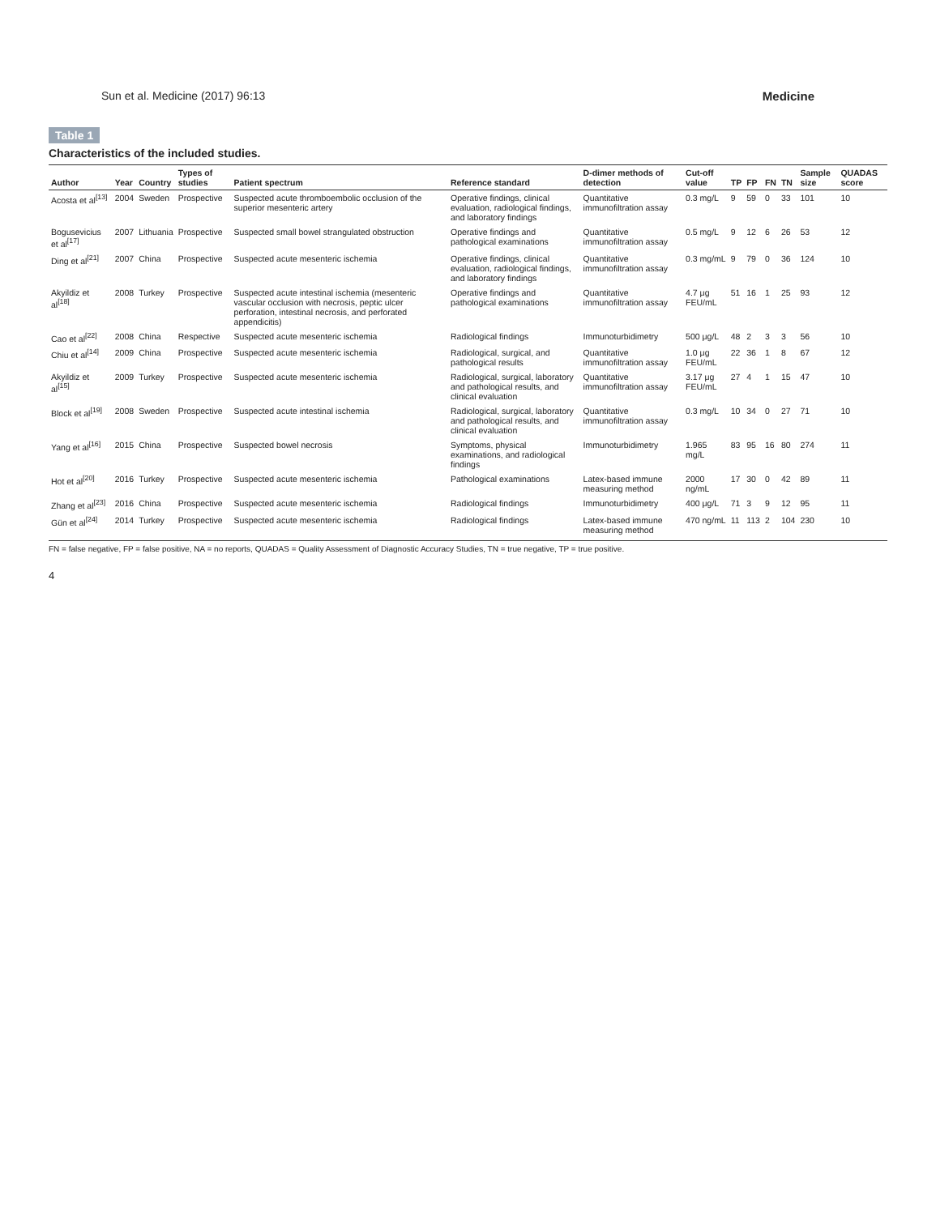Sun et al. Medicine (2017) 96:13 Medicine
Table 1
Characteristics of the included studies.
| Author | Year | Country | Types of studies | Patient spectrum | Reference standard | D-dimer methods of detection | Cut-off value | TP | FP | FN | TN | Sample size | QUADAS score |
| --- | --- | --- | --- | --- | --- | --- | --- | --- | --- | --- | --- | --- | --- |
| Acosta et al<sup>[13]</sup> | 2004 | Sweden | Prospective | Suspected acute thromboembolic occlusion of the superior mesenteric artery | Operative findings, clinical evaluation, radiological findings, and laboratory findings | Quantitative immunofiltration assay | 0.3 mg/L | 9 | 59 | 0 | 33 | 101 | 10 |
| Bogusevicius et al<sup>[17]</sup> | 2007 | Lithuania | Prospective | Suspected small bowel strangulated obstruction | Operative findings and pathological examinations | Quantitative immunofiltration assay | 0.5 mg/L | 9 | 12 | 6 | 26 | 53 | 12 |
| Ding et al<sup>[21]</sup> | 2007 | China | Prospective | Suspected acute mesenteric ischemia | Operative findings, clinical evaluation, radiological findings, and laboratory findings | Quantitative immunofiltration assay | 0.3 mg/mL | 9 | 79 | 0 | 36 | 124 | 10 |
| Akyildiz et al<sup>[18]</sup> | 2008 | Turkey | Prospective | Suspected acute intestinal ischemia (mesenteric vascular occlusion with necrosis, peptic ulcer perforation, intestinal necrosis, and perforated appendicitis) | Operative findings and pathological examinations | Quantitative immunofiltration assay | 4.7 μg FEU/mL | 51 | 16 | 1 | 25 | 93 | 12 |
| Cao et al<sup>[22]</sup> | 2008 | China | Respective | Suspected acute mesenteric ischemia | Radiological findings | Immunoturbidimetry | 500 μg/L | 48 | 2 | 3 | 3 | 56 | 10 |
| Chiu et al<sup>[14]</sup> | 2009 | China | Prospective | Suspected acute mesenteric ischemia | Radiological, surgical, and pathological results | Quantitative immunofiltration assay | 1.0 μg FEU/mL | 22 | 36 | 1 | 8 | 67 | 12 |
| Akyildiz et al<sup>[15]</sup> | 2009 | Turkey | Prospective | Suspected acute mesenteric ischemia | Radiological, surgical, laboratory and pathological results, and clinical evaluation | Quantitative immunofiltration assay | 3.17 μg FEU/mL | 27 | 4 | 1 | 15 | 47 | 10 |
| Block et al<sup>[19]</sup> | 2008 | Sweden | Prospective | Suspected acute intestinal ischemia | Radiological, surgical, laboratory and pathological results, and clinical evaluation | Quantitative immunofiltration assay | 0.3 mg/L | 10 | 34 | 0 | 27 | 71 | 10 |
| Yang et al<sup>[16]</sup> | 2015 | China | Prospective | Suspected bowel necrosis | Symptoms, physical examinations, and radiological findings | Immunoturbidimetry | 1.965 mg/L | 83 | 95 | 16 | 80 | 274 | 11 |
| Hot et al<sup>[20]</sup> | 2016 | Turkey | Prospective | Suspected acute mesenteric ischemia | Pathological examinations | Latex-based immune measuring method | 2000 ng/mL | 17 | 30 | 0 | 42 | 89 | 11 |
| Zhang et al<sup>[23]</sup> | 2016 | China | Prospective | Suspected acute mesenteric ischemia | Radiological findings | Immunoturbidimetry | 400 μg/L | 71 | 3 | 9 | 12 | 95 | 11 |
| Gün et al<sup>[24]</sup> | 2014 | Turkey | Prospective | Suspected acute mesenteric ischemia | Radiological findings | Latex-based immune measuring method | 470 ng/mL | 11 | 113 | 2 | 104 | 230 | 10 |
FN = false negative, FP = false positive, NA = no reports, QUADAS = Quality Assessment of Diagnostic Accuracy Studies, TN = true negative, TP = true positive.
4